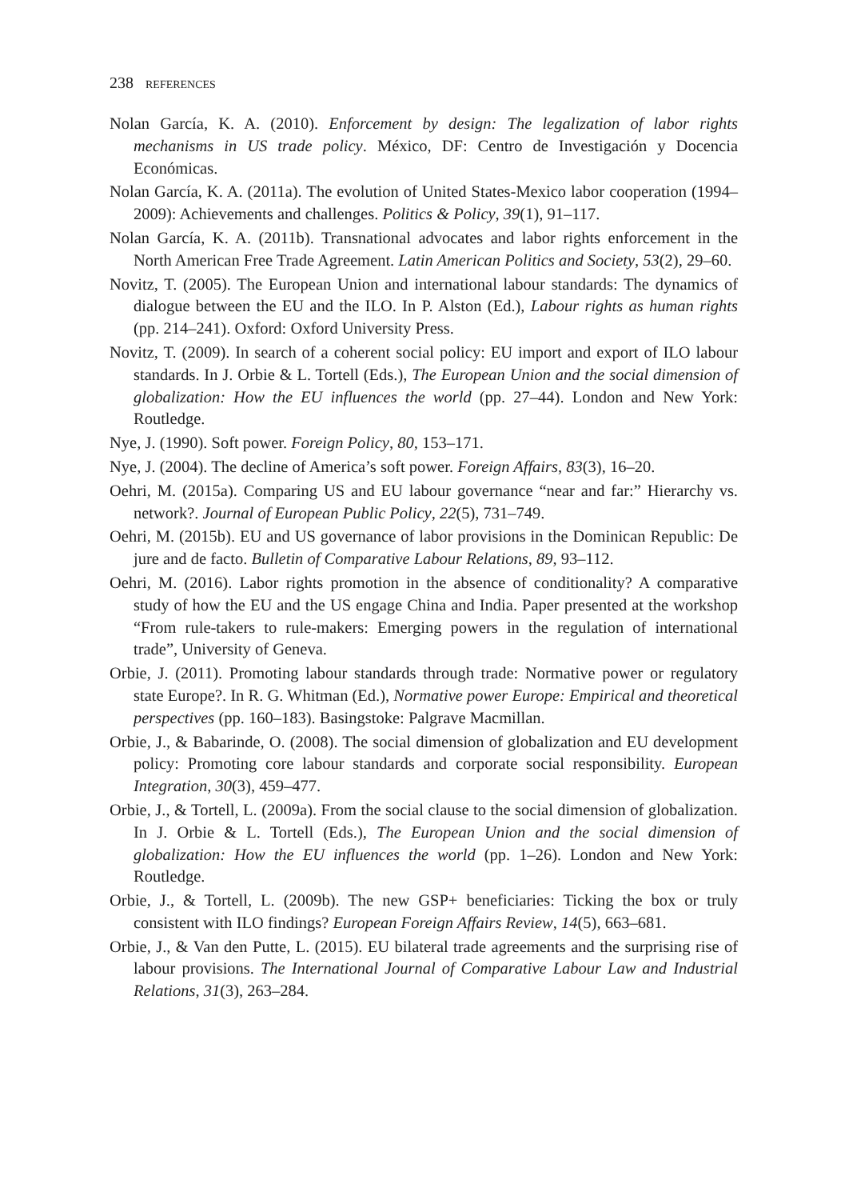238 REFERENCES
Nolan García, K. A. (2010). Enforcement by design: The legalization of labor rights mechanisms in US trade policy. México, DF: Centro de Investigación y Docencia Económicas.
Nolan García, K. A. (2011a). The evolution of United States-Mexico labor cooperation (1994–2009): Achievements and challenges. Politics & Policy, 39(1), 91–117.
Nolan García, K. A. (2011b). Transnational advocates and labor rights enforcement in the North American Free Trade Agreement. Latin American Politics and Society, 53(2), 29–60.
Novitz, T. (2005). The European Union and international labour standards: The dynamics of dialogue between the EU and the ILO. In P. Alston (Ed.), Labour rights as human rights (pp. 214–241). Oxford: Oxford University Press.
Novitz, T. (2009). In search of a coherent social policy: EU import and export of ILO labour standards. In J. Orbie & L. Tortell (Eds.), The European Union and the social dimension of globalization: How the EU influences the world (pp. 27–44). London and New York: Routledge.
Nye, J. (1990). Soft power. Foreign Policy, 80, 153–171.
Nye, J. (2004). The decline of America’s soft power. Foreign Affairs, 83(3), 16–20.
Oehri, M. (2015a). Comparing US and EU labour governance “near and far:” Hierarchy vs. network?. Journal of European Public Policy, 22(5), 731–749.
Oehri, M. (2015b). EU and US governance of labor provisions in the Dominican Republic: De jure and de facto. Bulletin of Comparative Labour Relations, 89, 93–112.
Oehri, M. (2016). Labor rights promotion in the absence of conditionality? A comparative study of how the EU and the US engage China and India. Paper presented at the workshop “From rule-takers to rule-makers: Emerging powers in the regulation of international trade”, University of Geneva.
Orbie, J. (2011). Promoting labour standards through trade: Normative power or regulatory state Europe?. In R. G. Whitman (Ed.), Normative power Europe: Empirical and theoretical perspectives (pp. 160–183). Basingstoke: Palgrave Macmillan.
Orbie, J., & Babarinde, O. (2008). The social dimension of globalization and EU development policy: Promoting core labour standards and corporate social responsibility. European Integration, 30(3), 459–477.
Orbie, J., & Tortell, L. (2009a). From the social clause to the social dimension of globalization. In J. Orbie & L. Tortell (Eds.), The European Union and the social dimension of globalization: How the EU influences the world (pp. 1–26). London and New York: Routledge.
Orbie, J., & Tortell, L. (2009b). The new GSP+ beneficiaries: Ticking the box or truly consistent with ILO findings? European Foreign Affairs Review, 14(5), 663–681.
Orbie, J., & Van den Putte, L. (2015). EU bilateral trade agreements and the surprising rise of labour provisions. The International Journal of Comparative Labour Law and Industrial Relations, 31(3), 263–284.